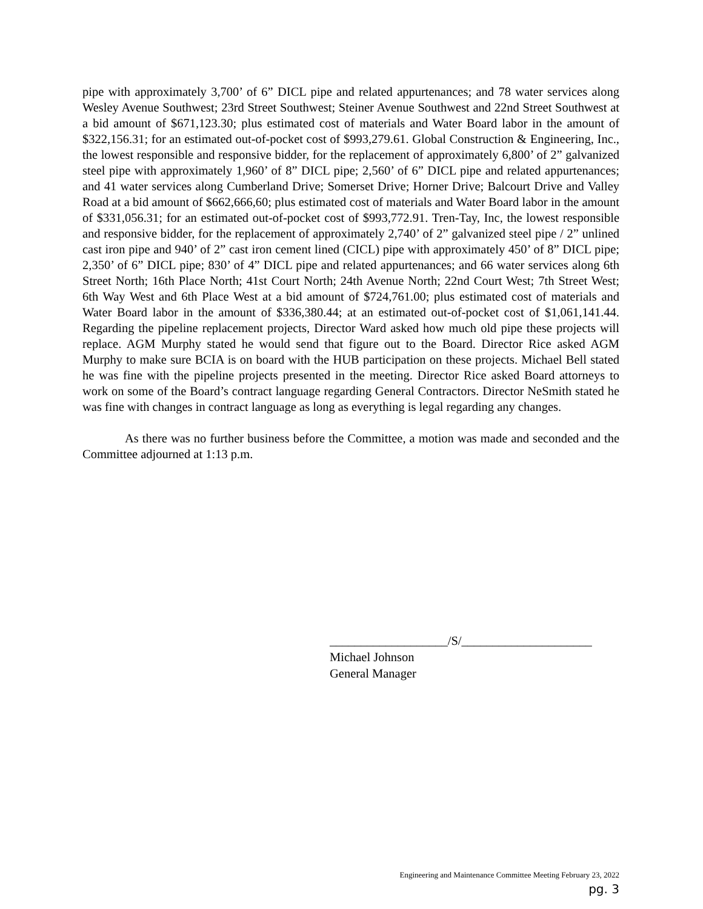pipe with approximately 3,700’ of 6” DICL pipe and related appurtenances; and 78 water services along Wesley Avenue Southwest; 23rd Street Southwest; Steiner Avenue Southwest and 22nd Street Southwest at a bid amount of $671,123.30; plus estimated cost of materials and Water Board labor in the amount of $322,156.31; for an estimated out-of-pocket cost of $993,279.61. Global Construction & Engineering, Inc., the lowest responsible and responsive bidder, for the replacement of approximately 6,800’ of 2” galvanized steel pipe with approximately 1,960’ of 8” DICL pipe; 2,560’ of 6” DICL pipe and related appurtenances; and 41 water services along Cumberland Drive; Somerset Drive; Horner Drive; Balcourt Drive and Valley Road at a bid amount of $662,666,60; plus estimated cost of materials and Water Board labor in the amount of $331,056.31; for an estimated out-of-pocket cost of $993,772.91. Tren-Tay, Inc, the lowest responsible and responsive bidder, for the replacement of approximately 2,740’ of 2” galvanized steel pipe / 2” unlined cast iron pipe and 940’ of 2” cast iron cement lined (CICL) pipe with approximately 450’ of 8” DICL pipe; 2,350’ of 6” DICL pipe; 830’ of 4” DICL pipe and related appurtenances; and 66 water services along 6th Street North; 16th Place North; 41st Court North; 24th Avenue North; 22nd Court West; 7th Street West; 6th Way West and 6th Place West at a bid amount of $724,761.00; plus estimated cost of materials and Water Board labor in the amount of $336,380.44; at an estimated out-of-pocket cost of $1,061,141.44. Regarding the pipeline replacement projects, Director Ward asked how much old pipe these projects will replace. AGM Murphy stated he would send that figure out to the Board. Director Rice asked AGM Murphy to make sure BCIA is on board with the HUB participation on these projects. Michael Bell stated he was fine with the pipeline projects presented in the meeting. Director Rice asked Board attorneys to work on some of the Board’s contract language regarding General Contractors. Director NeSmith stated he was fine with changes in contract language as long as everything is legal regarding any changes.
As there was no further business before the Committee, a motion was made and seconded and the Committee adjourned at 1:13 p.m.
___________________/S/_____________________
Michael Johnson
General Manager
Engineering and Maintenance Committee Meeting February 23, 2022
pg. 3